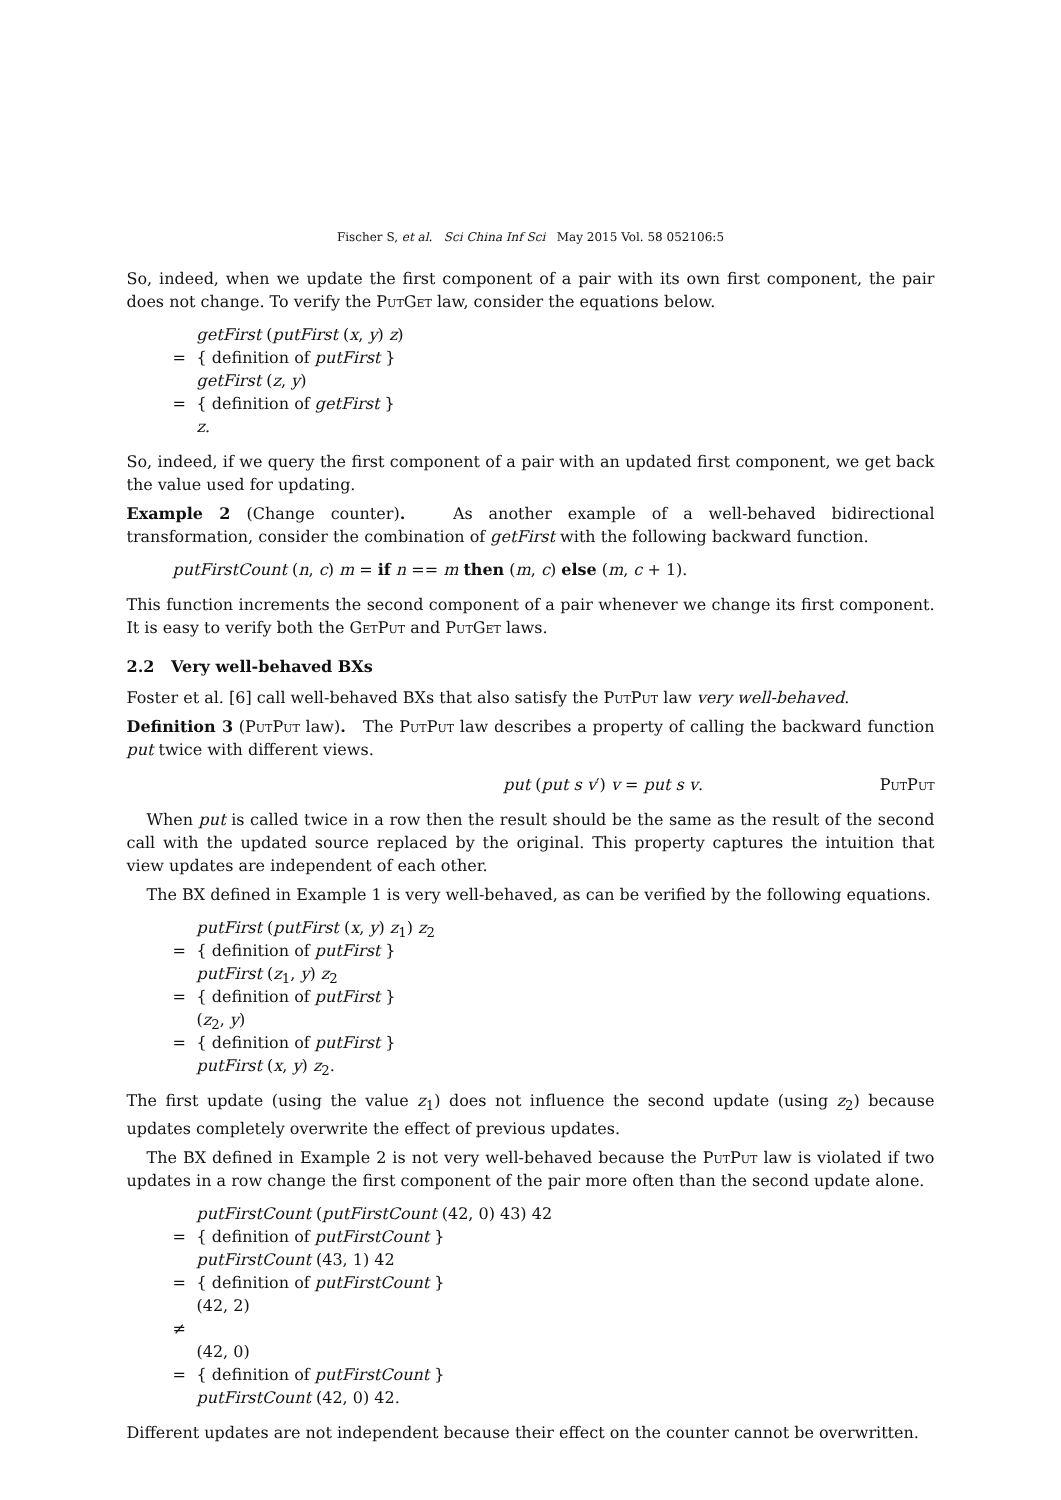Fischer S, et al. Sci China Inf Sci May 2015 Vol. 58 052106:5
So, indeed, when we update the first component of a pair with its own first component, the pair does not change. To verify the PutGet law, consider the equations below.
getFirst (putFirst (x, y) z)
= { definition of putFirst }
getFirst (z, y)
= { definition of getFirst }
z.
So, indeed, if we query the first component of a pair with an updated first component, we get back the value used for updating.
Example 2 (Change counter). As another example of a well-behaved bidirectional transformation, consider the combination of getFirst with the following backward function.
putFirstCount (n, c) m = if n == m then (m, c) else (m, c + 1).
This function increments the second component of a pair whenever we change its first component. It is easy to verify both the GetPut and PutGet laws.
2.2 Very well-behaved BXs
Foster et al. [6] call well-behaved BXs that also satisfy the PutPut law very well-behaved.
Definition 3 (PutPut law). The PutPut law describes a property of calling the backward function put twice with different views.
put (put s v′) v = put s v. PutPut
When put is called twice in a row then the result should be the same as the result of the second call with the updated source replaced by the original. This property captures the intuition that view updates are independent of each other.
The BX defined in Example 1 is very well-behaved, as can be verified by the following equations.
putFirst (putFirst (x, y) z<sub>1</sub>) z<sub>2</sub>
= { definition of putFirst }
putFirst (z<sub>1</sub>, y) z<sub>2</sub>
= { definition of putFirst }
(z<sub>2</sub>, y)
= { definition of putFirst }
putFirst (x, y) z<sub>2</sub>.
The first update (using the value z<sub>1</sub>) does not influence the second update (using z<sub>2</sub>) because updates completely overwrite the effect of previous updates.
The BX defined in Example 2 is not very well-behaved because the PutPut law is violated if two updates in a row change the first component of the pair more often than the second update alone.
putFirstCount (putFirstCount (42, 0) 43) 42
= { definition of putFirstCount }
putFirstCount (43, 1) 42
= { definition of putFirstCount }
(42, 2)
≠
(42, 0)
= { definition of putFirstCount }
putFirstCount (42, 0) 42.
Different updates are not independent because their effect on the counter cannot be overwritten.